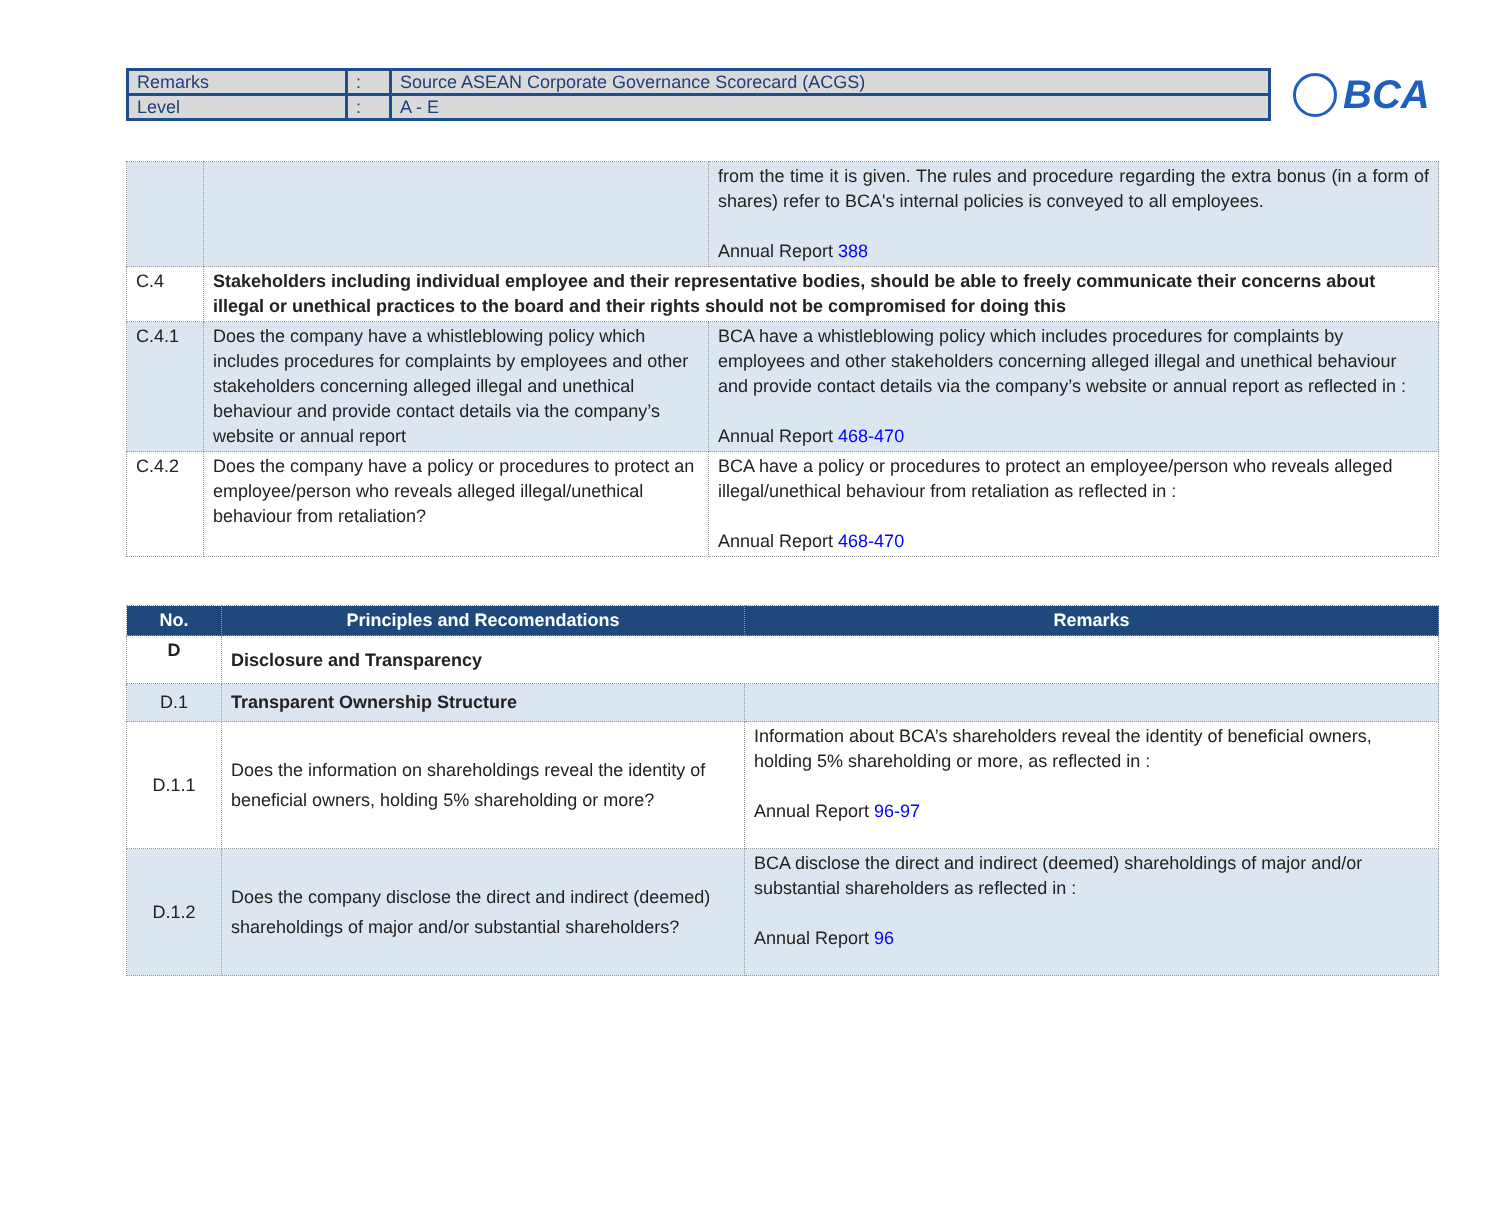| Remarks | : | Source ASEAN Corporate Governance Scorecard (ACGS) |
| Level | : | A - E |
BCA
| | | from the time it is given. The rules and procedure regarding the extra bonus (in a form of shares) refer to BCA's internal policies is conveyed to all employees. Annual Report 388 |
| C.4 | Stakeholders including individual employee and their representative bodies, should be able to freely communicate their concerns about illegal or unethical practices to the board and their rights should not be compromised for doing this | |
| C.4.1 | Does the company have a whistleblowing policy which includes procedures for complaints by employees and other stakeholders concerning alleged illegal and unethical behaviour and provide contact details via the company’s website or annual report | BCA have a whistleblowing policy which includes procedures for complaints by employees and other stakeholders concerning alleged illegal and unethical behaviour and provide contact details via the company’s website or annual report as reflected in : Annual Report 468-470 |
| C.4.2 | Does the company have a policy or procedures to protect an employee/person who reveals alleged illegal/unethical behaviour from retaliation? | BCA have a policy or procedures to protect an employee/person who reveals alleged illegal/unethical behaviour from retaliation as reflected in : Annual Report 468-470 |
| No. | Principles and Recomendations | Remarks |
| --- | --- | --- |
| D | Disclosure and Transparency | |
| D.1 | Transparent Ownership Structure | |
| D.1.1 | Does the information on shareholdings reveal the identity of beneficial owners, holding 5% shareholding or more? | Information about BCA’s shareholders reveal the identity of beneficial owners, holding 5% shareholding or more, as reflected in : Annual Report 96-97 |
| D.1.2 | Does the company disclose the direct and indirect (deemed) shareholdings of major and/or substantial shareholders? | BCA disclose the direct and indirect (deemed) shareholdings of major and/or substantial shareholders as reflected in : Annual Report 96 |